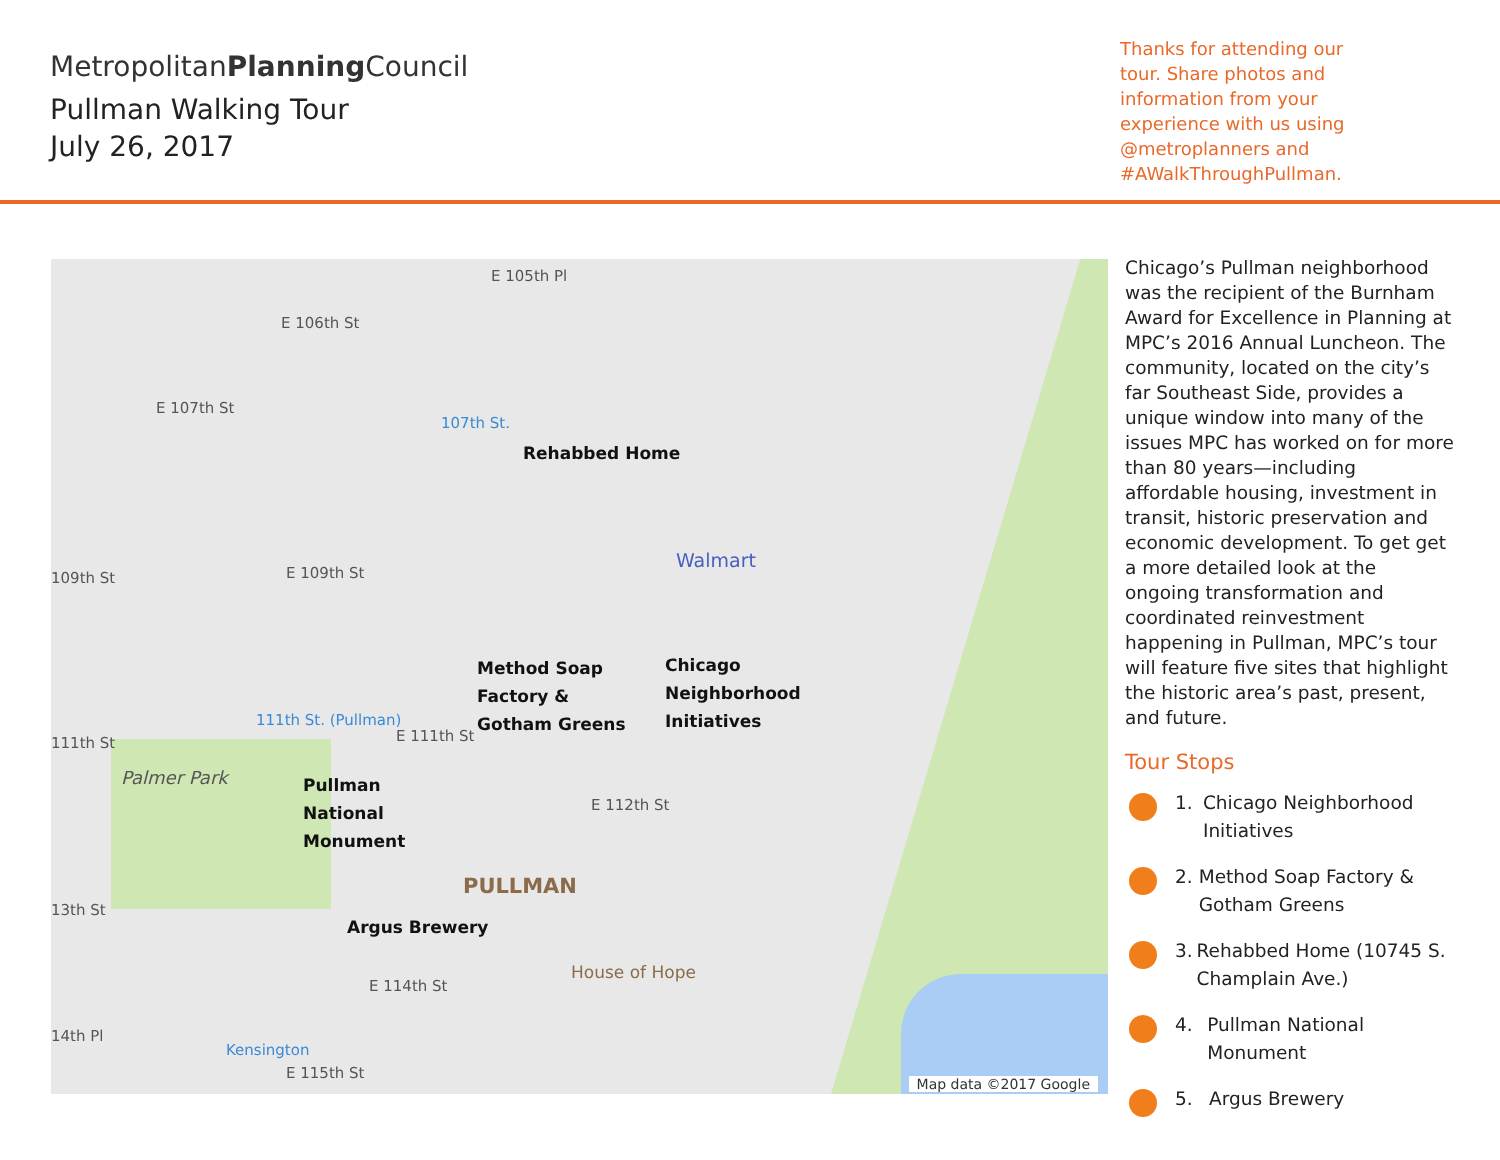MetropolitanPlanning Council
Pullman Walking Tour
July 26, 2017
Thanks for attending our tour. Share photos and information from your experience with us using @metroplanners and #AWalkThroughPullman.
E 106th St
E 105th Pl
E 107th St
107th St.
109th St E 109th St
Walmart
111th St. (Pullman)
111th St E 111th St
Palmer Park
E 112th St
PULLMAN
13th St
House of Hope
E 114th St
14th Pl
Kensington
E 115th St
Rehabbed Home
Method Soap
Factory &
Gotham Greens
Chicago
Neighborhood
Initiatives
Pullman
National
Monument
Argus Brewery
Map data ©2017 Google
Chicago’s Pullman neighborhood was the recipient of the Burnham Award for Excellence in Planning at MPC’s 2016 Annual Luncheon. The community, located on the city’s far Southeast Side, provides a unique window into many of the issues MPC has worked on for more than 80 years—including affordable housing, investment in transit, historic preservation and economic development. To get get a more detailed look at the ongoing transformation and coordinated reinvestment happening in Pullman, MPC’s tour will feature five sites that highlight the historic area’s past, present, and future.
Tour Stops
1. Chicago Neighborhood Initiatives
2. Method Soap Factory & Gotham Greens
3. Rehabbed Home (10745 S. Champlain Ave.)
4. Pullman National Monument
5. Argus Brewery